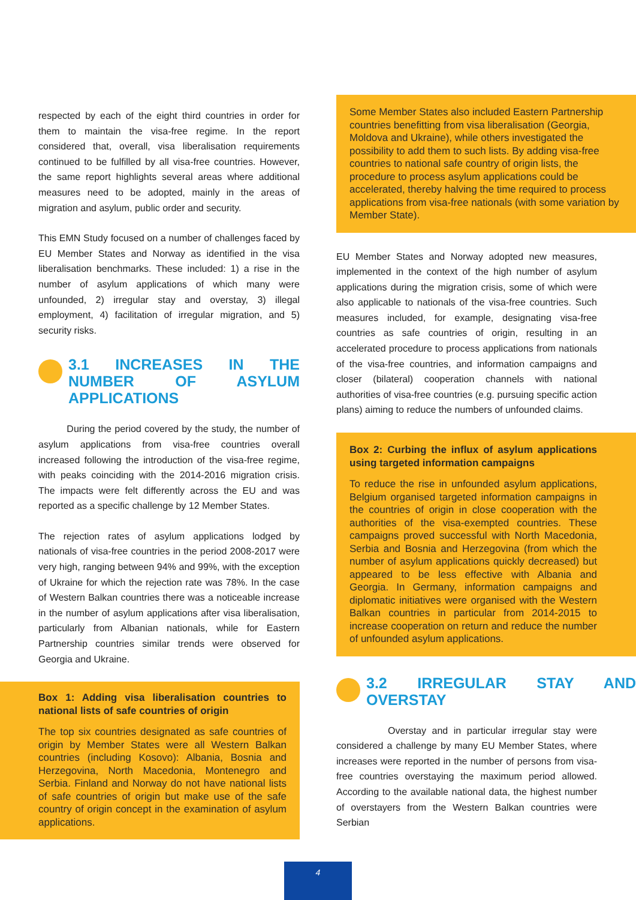respected by each of the eight third countries in order for them to maintain the visa-free regime. In the report considered that, overall, visa liberalisation requirements continued to be fulfilled by all visa-free countries. However, the same report highlights several areas where additional measures need to be adopted, mainly in the areas of migration and asylum, public order and security.
This EMN Study focused on a number of challenges faced by EU Member States and Norway as identified in the visa liberalisation benchmarks. These included: 1) a rise in the number of asylum applications of which many were unfounded, 2) irregular stay and overstay, 3) illegal employment, 4) facilitation of irregular migration, and 5) security risks.
3.1 INCREASES IN THE NUMBER OF ASYLUM APPLICATIONS
During the period covered by the study, the number of asylum applications from visa-free countries overall increased following the introduction of the visa-free regime, with peaks coinciding with the 2014-2016 migration crisis. The impacts were felt differently across the EU and was reported as a specific challenge by 12 Member States.
The rejection rates of asylum applications lodged by nationals of visa-free countries in the period 2008-2017 were very high, ranging between 94% and 99%, with the exception of Ukraine for which the rejection rate was 78%. In the case of Western Balkan countries there was a noticeable increase in the number of asylum applications after visa liberalisation, particularly from Albanian nationals, while for Eastern Partnership countries similar trends were observed for Georgia and Ukraine.
Box 1: Adding visa liberalisation countries to national lists of safe countries of origin
The top six countries designated as safe countries of origin by Member States were all Western Balkan countries (including Kosovo): Albania, Bosnia and Herzegovina, North Macedonia, Montenegro and Serbia. Finland and Norway do not have national lists of safe countries of origin but make use of the safe country of origin concept in the examination of asylum applications.
Some Member States also included Eastern Partnership countries benefitting from visa liberalisation (Georgia, Moldova and Ukraine), while others investigated the possibility to add them to such lists. By adding visa-free countries to national safe country of origin lists, the procedure to process asylum applications could be accelerated, thereby halving the time required to process applications from visa-free nationals (with some variation by Member State).
EU Member States and Norway adopted new measures, implemented in the context of the high number of asylum applications during the migration crisis, some of which were also applicable to nationals of the visa-free countries. Such measures included, for example, designating visa-free countries as safe countries of origin, resulting in an accelerated procedure to process applications from nationals of the visa-free countries, and information campaigns and closer (bilateral) cooperation channels with national authorities of visa-free countries (e.g. pursuing specific action plans) aiming to reduce the numbers of unfounded claims.
Box 2: Curbing the influx of asylum applications using targeted information campaigns
To reduce the rise in unfounded asylum applications, Belgium organised targeted information campaigns in the countries of origin in close cooperation with the authorities of the visa-exempted countries. These campaigns proved successful with North Macedonia, Serbia and Bosnia and Herzegovina (from which the number of asylum applications quickly decreased) but appeared to be less effective with Albania and Georgia. In Germany, information campaigns and diplomatic initiatives were organised with the Western Balkan countries in particular from 2014-2015 to increase cooperation on return and reduce the number of unfounded asylum applications.
3.2 IRREGULAR STAY AND OVERSTAY
Overstay and in particular irregular stay were considered a challenge by many EU Member States, where increases were reported in the number of persons from visa-free countries overstaying the maximum period allowed. According to the available national data, the highest number of overstayers from the Western Balkan countries were Serbian
4